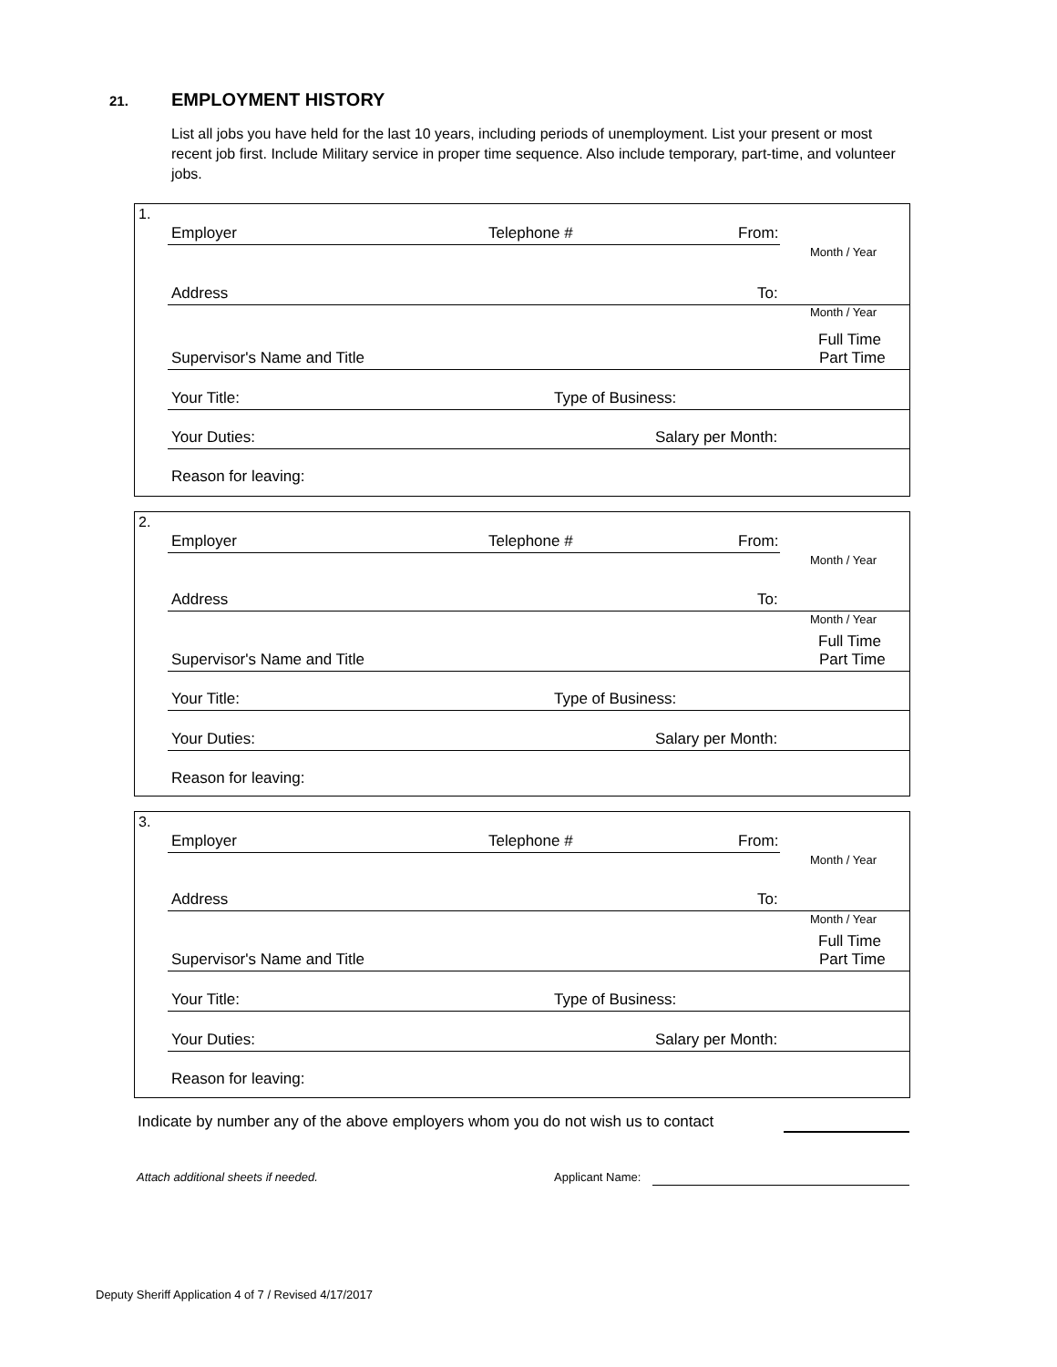21. EMPLOYMENT HISTORY
List all jobs you have held for the last 10 years, including periods of unemployment. List your present or most recent job first. Include Military service in proper time sequence. Also include temporary, part-time, and volunteer jobs.
1.
Employer Telephone # From:
Month / Year
Address To:
Month / Year
Full Time
Supervisor's Name and Title Part Time
Your Title: Type of Business:
Your Duties: Salary per Month:
Reason for leaving:
2.
Employer Telephone # From:
Month / Year
Address To:
Month / Year
Full Time
Supervisor's Name and Title Part Time
Your Title: Type of Business:
Your Duties: Salary per Month:
Reason for leaving:
3.
Employer Telephone # From:
Month / Year
Address To:
Month / Year
Full Time
Supervisor's Name and Title Part Time
Your Title: Type of Business:
Your Duties: Salary per Month:
Reason for leaving:
Indicate by number any of the above employers whom you do not wish us to contact
Attach additional sheets if needed.
Applicant Name:
Deputy Sheriff Application 4 of 7 / Revised 4/17/2017